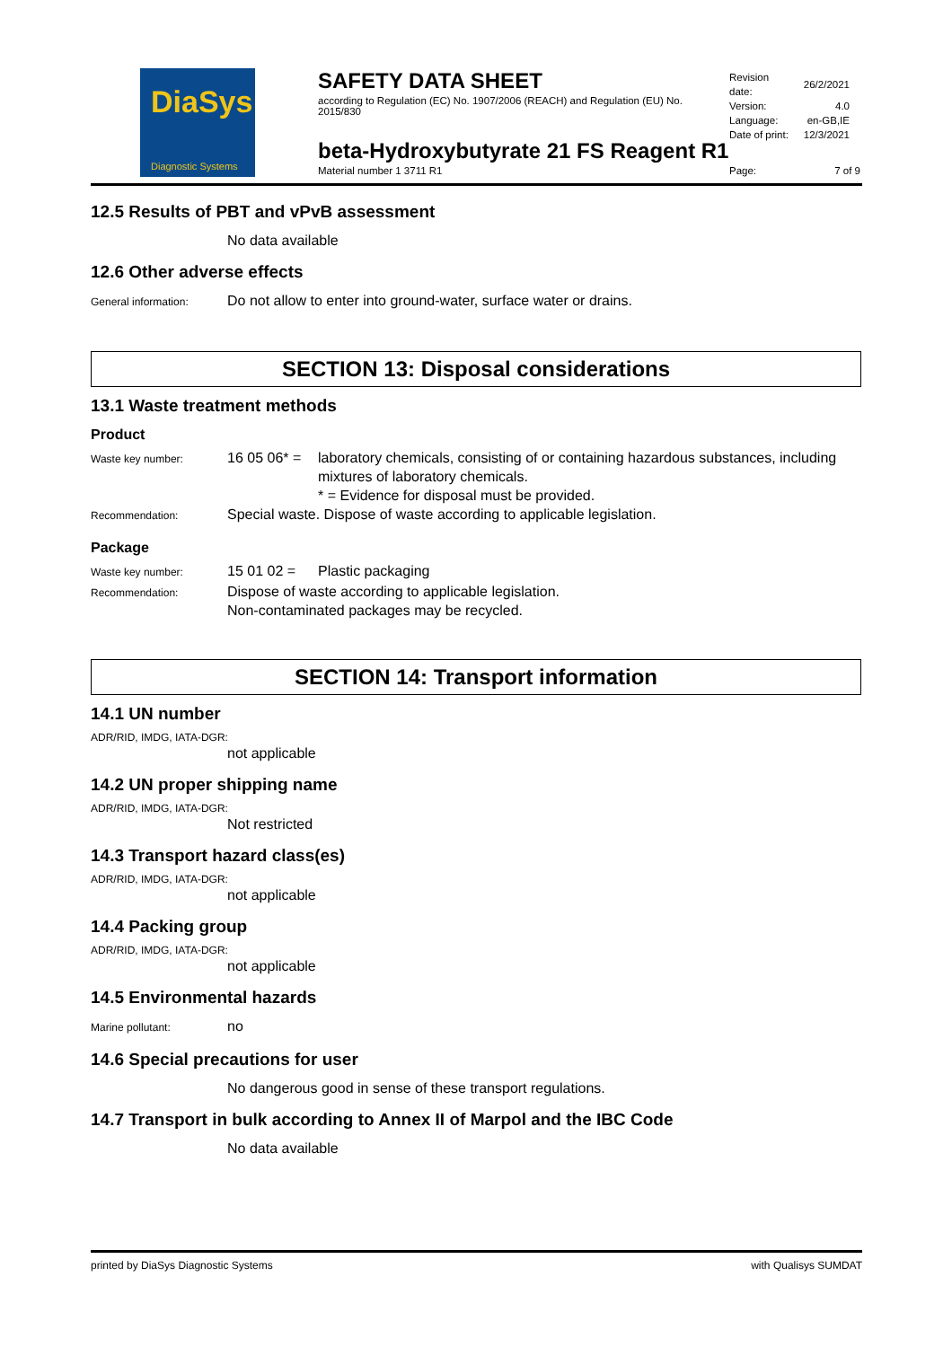DiaSys
Diagnostic Systems
SAFETY DATA SHEET
according to Regulation (EC) No. 1907/2006 (REACH) and Regulation (EU) No. 2015/830
| Revision date: | 26/2/2021 |
| Version: | 4.0 |
| Language: | en-GB,IE |
| Date of print: | 12/3/2021 |
beta-Hydroxybutyrate 21 FS Reagent R1
Material number 1 3711 R1 Page: 7 of 9
12.5 Results of PBT and vPvB assessment
No data available
12.6 Other adverse effects
General information:
Do not allow to enter into ground-water, surface water or drains.
SECTION 13: Disposal considerations
13.1 Waste treatment methods
Product
Waste key number:
16 05 06* =
laboratory chemicals, consisting of or containing hazardous substances, including mixtures of laboratory chemicals.
* = Evidence for disposal must be provided.
Recommendation:
Special waste. Dispose of waste according to applicable legislation.
Package
Waste key number:
15 01 02 = Plastic packaging
Recommendation:
Dispose of waste according to applicable legislation.
Non-contaminated packages may be recycled.
SECTION 14: Transport information
14.1 UN number
ADR/RID, IMDG, IATA-DGR:
not applicable
14.2 UN proper shipping name
ADR/RID, IMDG, IATA-DGR:
Not restricted
14.3 Transport hazard class(es)
ADR/RID, IMDG, IATA-DGR:
not applicable
14.4 Packing group
ADR/RID, IMDG, IATA-DGR:
not applicable
14.5 Environmental hazards
Marine pollutant:
no
14.6 Special precautions for user
No dangerous good in sense of these transport regulations.
14.7 Transport in bulk according to Annex II of Marpol and the IBC Code
No data available
printed by DiaSys Diagnostic Systems with Qualisys SUMDAT